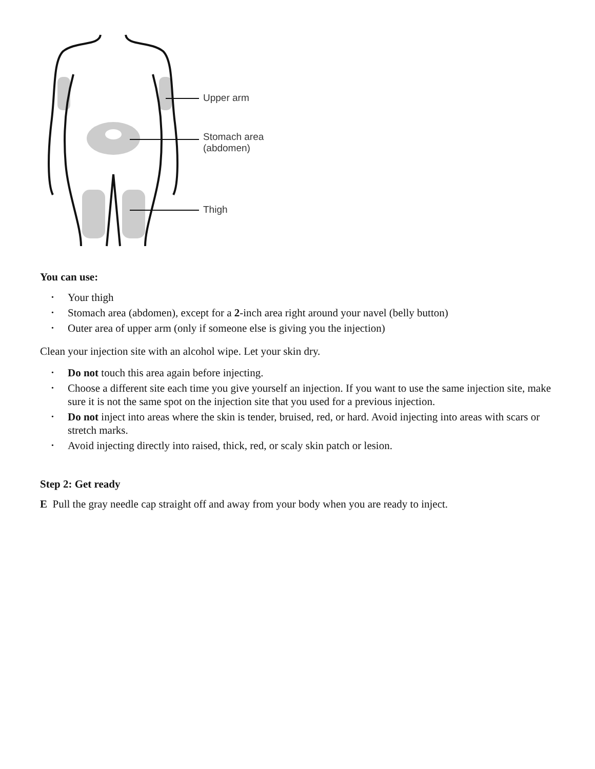Upper arm
Stomach area
(abdomen)
Thigh
You can use:
• Your thigh
• Stomach area (abdomen), except for a 2-inch area right around your navel (belly button)
• Outer area of upper arm (only if someone else is giving you the injection)
Clean your injection site with an alcohol wipe. Let your skin dry.
• Do not touch this area again before injecting.
• Choose a different site each time you give yourself an injection. If you want to use the same injection site, make sure it is not the same spot on the injection site that you used for a previous injection.
• Do not inject into areas where the skin is tender, bruised, red, or hard. Avoid injecting into areas with scars or stretch marks.
• Avoid injecting directly into raised, thick, red, or scaly skin patch or lesion.
Step 2: Get ready
E Pull the gray needle cap straight off and away from your body when you are ready to inject.